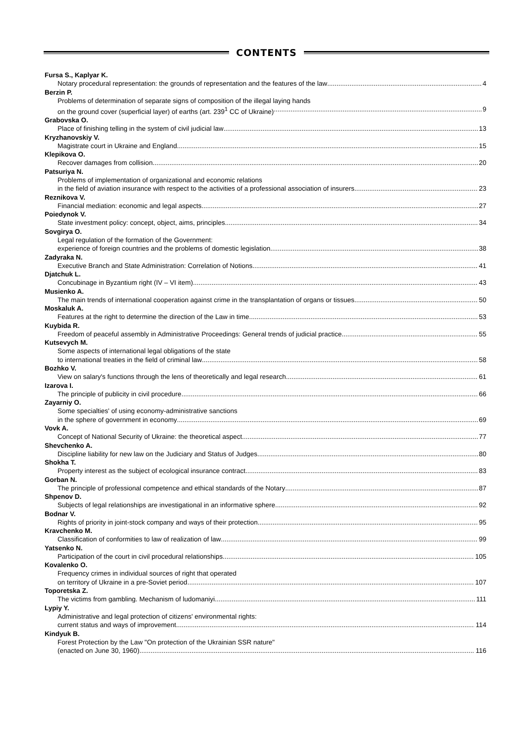CONTENTS
Fursa S., Kaplyar K.
Notary procedural representation: the grounds of representation and the features of the law 4
Berzin P.
Problems of determination of separate signs of composition of the illegal laying hands
on the ground cover (superficial layer) of earths (art. 239<sup>1</sup> CC of Ukraine) 9
Grabovska O.
Place of finishing telling in the system of civil judicial law 13
Kryzhanovskiy V.
Magistrate court in Ukraine and England 15
Klepikova O.
Recover damages from collision 20
Patsuriya N.
Problems of implementation of organizational and economic relations
in the field of aviation insurance with respect to the activities of a professional association of insurers 23
Reznikova V.
Financial mediation: economic and legal aspects 27
Poiedynok V.
State investment policy: concept, object, aims, principles 34
Sovgirya O.
Legal regulation of the formation of the Government:
experience of foreign countries and the problems of domestic legislation 38
Zadyraka N.
Executive Branch and State Administration: Correlation of Notions 41
Djatchuk L.
Concubinage in Byzantium right (IV – VI item) 43
Musienko A.
The main trends of international cooperation against crime in the transplantation of organs or tissues 50
Moskaluk A.
Features at the right to determine the direction of the Law in time 53
Kuybida R.
Freedom of peaceful assembly in Administrative Proceedings: General trends of judicial practice 55
Kutsevych M.
Some aspects of international legal obligations of the state
to international treaties in the field of criminal law 58
Bozhko V.
View on salary's functions through the lens of theoretically and legal research 61
Izarova I.
The principle of publicity in civil procedure 66
Zayarniy O.
Some specialties' of using economy-administrative sanctions
in the sphere of government in economy 69
Vovk A.
Concept of National Security of Ukraine: the theoretical aspect 77
Shevchenko A.
Discipline liability for new law on the Judiciary and Status of Judges 80
Shokha T.
Property interest as the subject of ecological insurance contract 83
Gorban N.
The principle of professional competence and ethical standards of the Notary 87
Shpenov D.
Subjects of legal relationships are investigational in an informative sphere 92
Bodnar V.
Rights of priority in joint-stock company and ways of their protection 95
Kravchenko M.
Classification of conformities to law of realization of law 99
Yatsenko N.
Participation of the court in civil procedural relationships 105
Kovalenko O.
Frequency crimes in individual sources of right that operated
on territory of Ukraine in a pre-Soviet period 107
Toporetska Z.
The victims from gambling. Mechanism of ludomaniyi 111
Lypiy Y.
Administrative and legal protection of citizens' environmental rights:
current status and ways of improvement 114
Kindyuk B.
Forest Protection by the Law "On protection of the Ukrainian SSR nature"
(enacted on June 30, 1960) 116